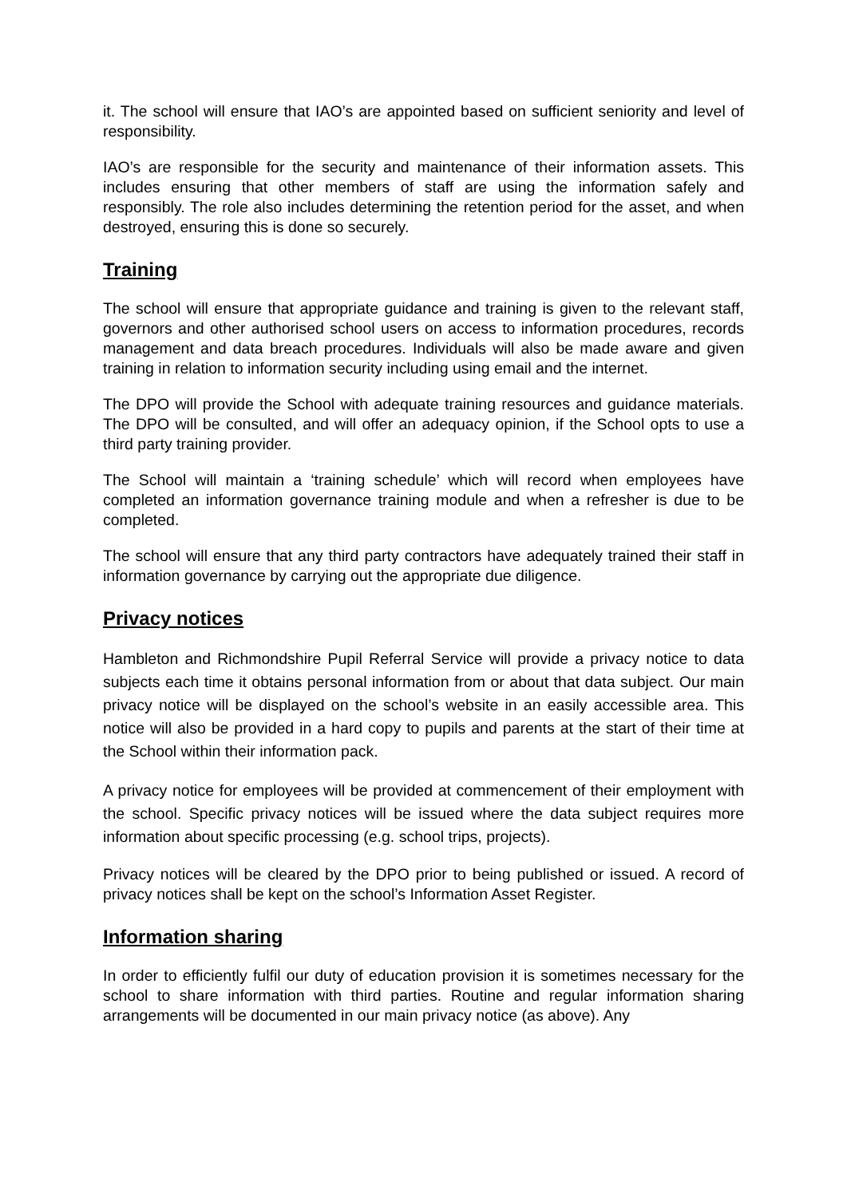it. The school will ensure that IAO’s are appointed based on sufficient seniority and level of responsibility.
IAO’s are responsible for the security and maintenance of their information assets. This includes ensuring that other members of staff are using the information safely and responsibly. The role also includes determining the retention period for the asset, and when destroyed, ensuring this is done so securely.
Training
The school will ensure that appropriate guidance and training is given to the relevant staff, governors and other authorised school users on access to information procedures, records management and data breach procedures. Individuals will also be made aware and given training in relation to information security including using email and the internet.
The DPO will provide the School with adequate training resources and guidance materials. The DPO will be consulted, and will offer an adequacy opinion, if the School opts to use a third party training provider.
The School will maintain a ‘training schedule’ which will record when employees have completed an information governance training module and when a refresher is due to be completed.
The school will ensure that any third party contractors have adequately trained their staff in information governance by carrying out the appropriate due diligence.
Privacy notices
Hambleton and Richmondshire Pupil Referral Service will provide a privacy notice to data subjects each time it obtains personal information from or about that data subject. Our main privacy notice will be displayed on the school’s website in an easily accessible area. This notice will also be provided in a hard copy to pupils and parents at the start of their time at the School within their information pack.
A privacy notice for employees will be provided at commencement of their employment with the school. Specific privacy notices will be issued where the data subject requires more information about specific processing (e.g. school trips, projects).
Privacy notices will be cleared by the DPO prior to being published or issued. A record of privacy notices shall be kept on the school’s Information Asset Register.
Information sharing
In order to efficiently fulfil our duty of education provision it is sometimes necessary for the school to share information with third parties. Routine and regular information sharing arrangements will be documented in our main privacy notice (as above). Any